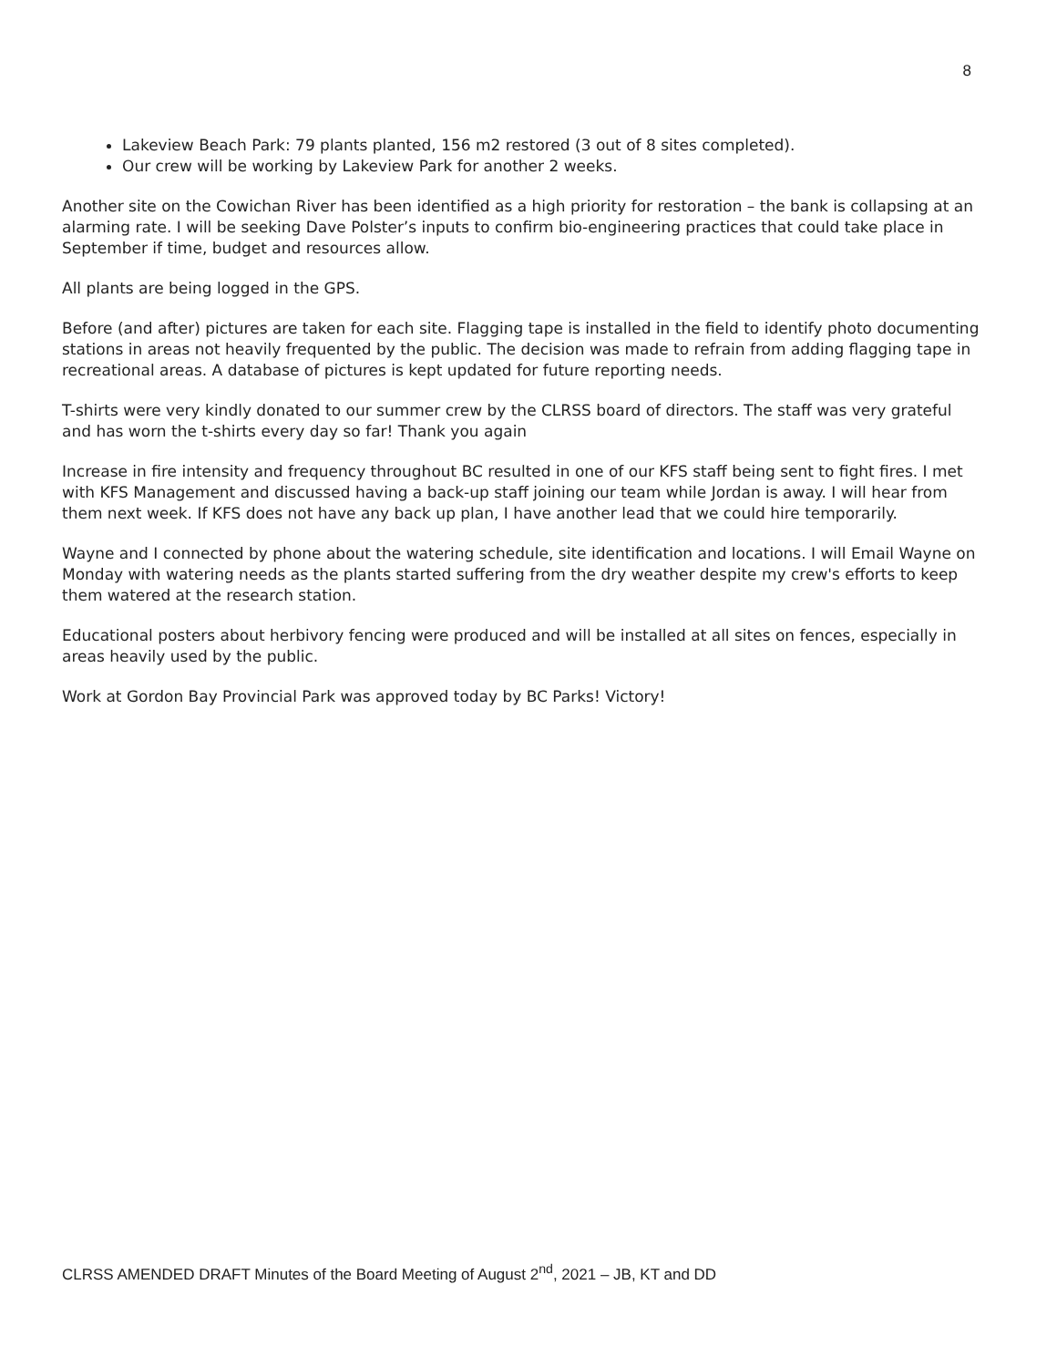8
Lakeview Beach Park: 79 plants planted, 156 m2 restored (3 out of 8 sites completed).
Our crew will be working by Lakeview Park for another 2 weeks.
Another site on the Cowichan River has been identified as a high priority for restoration – the bank is collapsing at an alarming rate. I will be seeking Dave Polster’s inputs to confirm bio-engineering practices that could take place in September if time, budget and resources allow.
All plants are being logged in the GPS.
Before (and after) pictures are taken for each site. Flagging tape is installed in the field to identify photo documenting stations in areas not heavily frequented by the public. The decision was made to refrain from adding flagging tape in recreational areas. A database of pictures is kept updated for future reporting needs.
T-shirts were very kindly donated to our summer crew by the CLRSS board of directors. The staff was very grateful and has worn the t-shirts every day so far! Thank you again
Increase in fire intensity and frequency throughout BC resulted in one of our KFS staff being sent to fight fires. I met with KFS Management and discussed having a back-up staff joining our team while Jordan is away. I will hear from them next week. If KFS does not have any back up plan, I have another lead that we could hire temporarily.
Wayne and I connected by phone about the watering schedule, site identification and locations. I will Email Wayne on Monday with watering needs as the plants started suffering from the dry weather despite my crew's efforts to keep them watered at the research station.
Educational posters about herbivory fencing were produced and will be installed at all sites on fences, especially in areas heavily used by the public.
Work at Gordon Bay Provincial Park was approved today by BC Parks! Victory!
CLRSS AMENDED DRAFT Minutes of the Board Meeting of August 2<sup>nd</sup>, 2021 – JB, KT and DD